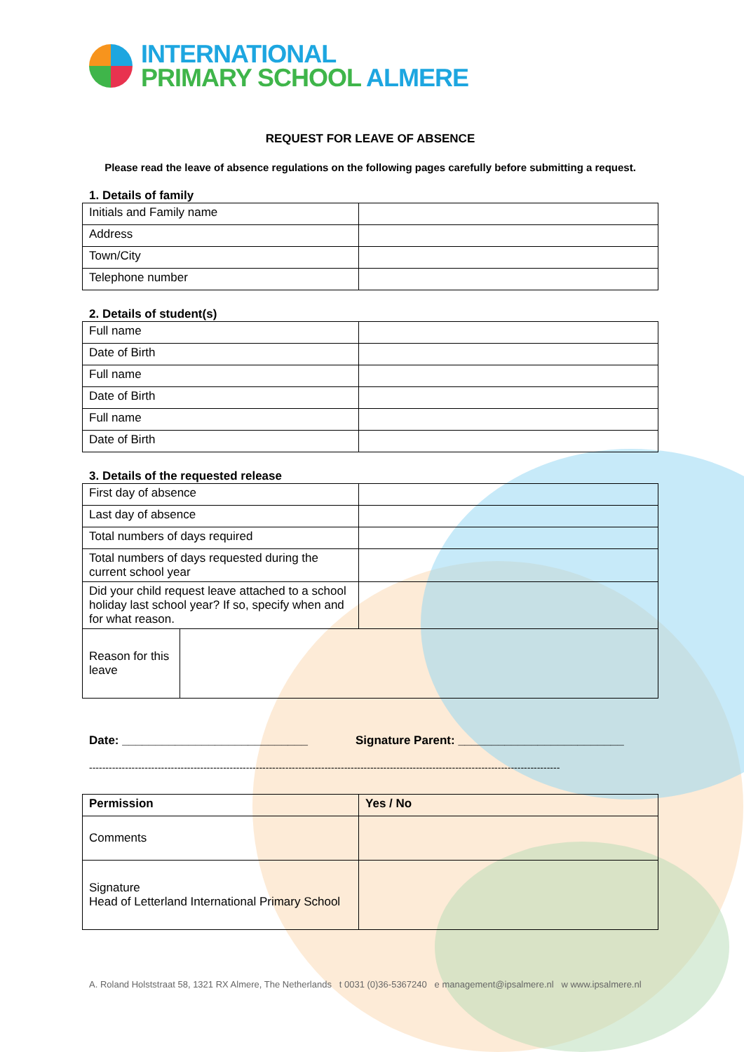INTERNATIONAL
PRIMARY SCHOOL ALMERE
REQUEST FOR LEAVE OF ABSENCE
Please read the leave of absence regulations on the following pages carefully before submitting a request.
1. Details of family
| Initials and Family name | |
| Address | |
| Town/City | |
| Telephone number | |
2. Details of student(s)
| Full name | |
| Date of Birth | |
| Full name | |
| Date of Birth | |
| Full name | |
| Date of Birth | |
3. Details of the requested release
| First day of absence | |
| Last day of absence | |
| Total numbers of days required | |
| Total numbers of days requested during the current school year | |
| Did your child request leave attached to a school holiday last school year? If so, specify when and for what reason. | |
| Reason for this leave | |
Date: ____________________________ Signature Parent: _________________________
------------------------------------------------------------------------------------------------------------------------------------------------
| Permission | Yes / No |
| --- | --- |
| Comments | |
| Signature Head of Letterland International Primary School | |
A. Roland Holststraat 58, 1321 RX Almere, The Netherlands t 0031 (0)36-5367240 e management@ipsalmere.nl w www.ipsalmere.nl